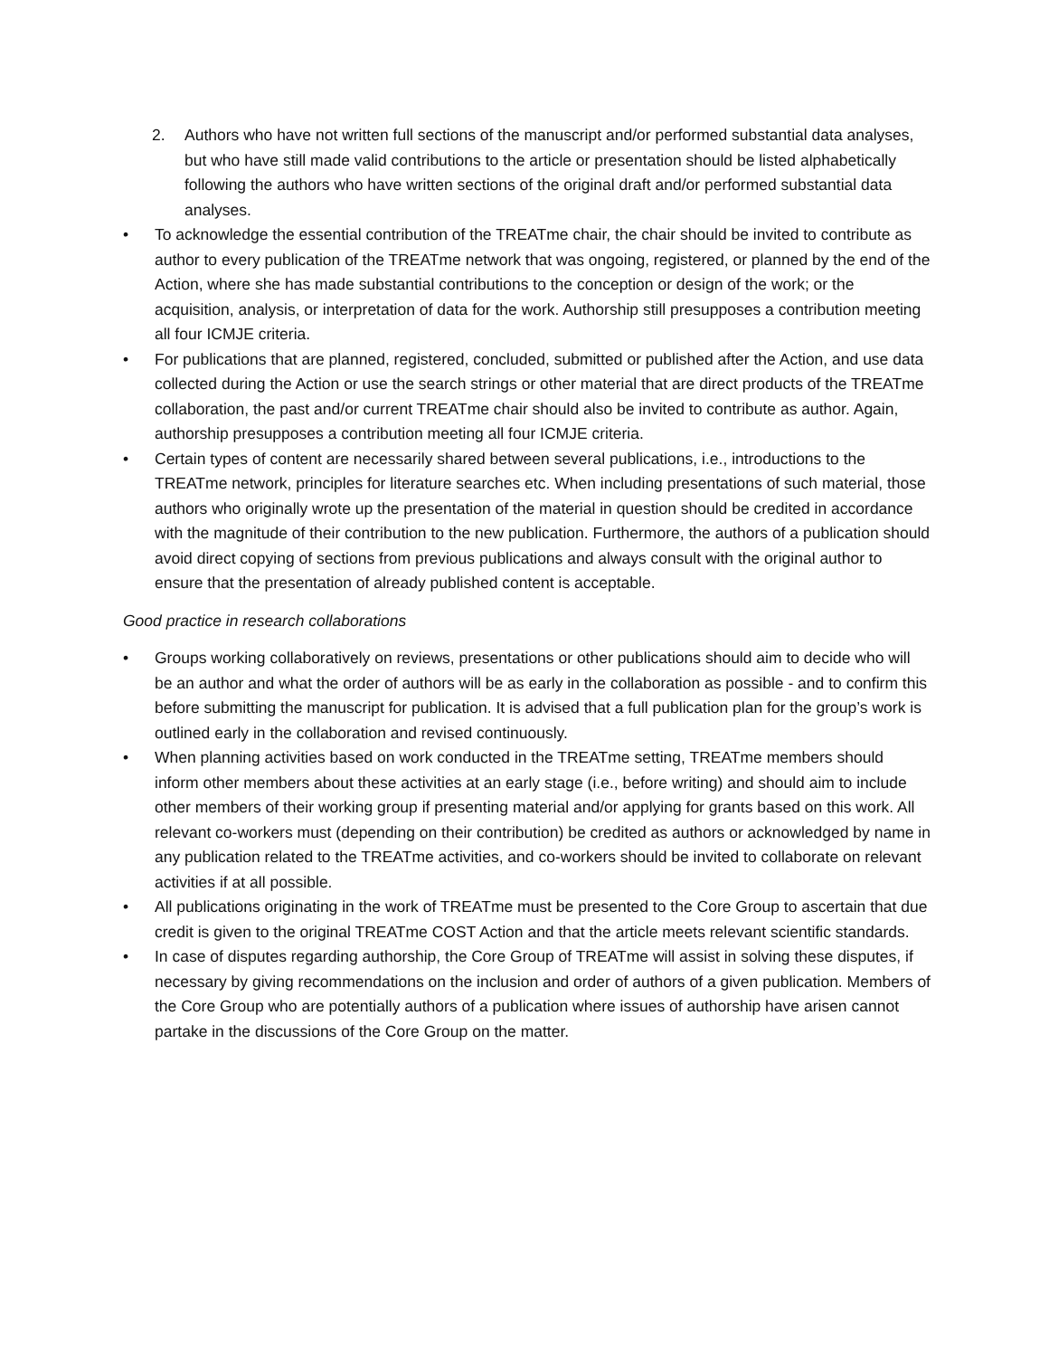2. Authors who have not written full sections of the manuscript and/or performed substantial data analyses, but who have still made valid contributions to the article or presentation should be listed alphabetically following the authors who have written sections of the original draft and/or performed substantial data analyses.
• To acknowledge the essential contribution of the TREATme chair, the chair should be invited to contribute as author to every publication of the TREATme network that was ongoing, registered, or planned by the end of the Action, where she has made substantial contributions to the conception or design of the work; or the acquisition, analysis, or interpretation of data for the work. Authorship still presupposes a contribution meeting all four ICMJE criteria.
• For publications that are planned, registered, concluded, submitted or published after the Action, and use data collected during the Action or use the search strings or other material that are direct products of the TREATme collaboration, the past and/or current TREATme chair should also be invited to contribute as author. Again, authorship presupposes a contribution meeting all four ICMJE criteria.
• Certain types of content are necessarily shared between several publications, i.e., introductions to the TREATme network, principles for literature searches etc. When including presentations of such material, those authors who originally wrote up the presentation of the material in question should be credited in accordance with the magnitude of their contribution to the new publication. Furthermore, the authors of a publication should avoid direct copying of sections from previous publications and always consult with the original author to ensure that the presentation of already published content is acceptable.
Good practice in research collaborations
• Groups working collaboratively on reviews, presentations or other publications should aim to decide who will be an author and what the order of authors will be as early in the collaboration as possible - and to confirm this before submitting the manuscript for publication. It is advised that a full publication plan for the group’s work is outlined early in the collaboration and revised continuously.
• When planning activities based on work conducted in the TREATme setting, TREATme members should inform other members about these activities at an early stage (i.e., before writing) and should aim to include other members of their working group if presenting material and/or applying for grants based on this work. All relevant co-workers must (depending on their contribution) be credited as authors or acknowledged by name in any publication related to the TREATme activities, and co-workers should be invited to collaborate on relevant activities if at all possible.
• All publications originating in the work of TREATme must be presented to the Core Group to ascertain that due credit is given to the original TREATme COST Action and that the article meets relevant scientific standards.
• In case of disputes regarding authorship, the Core Group of TREATme will assist in solving these disputes, if necessary by giving recommendations on the inclusion and order of authors of a given publication. Members of the Core Group who are potentially authors of a publication where issues of authorship have arisen cannot partake in the discussions of the Core Group on the matter.